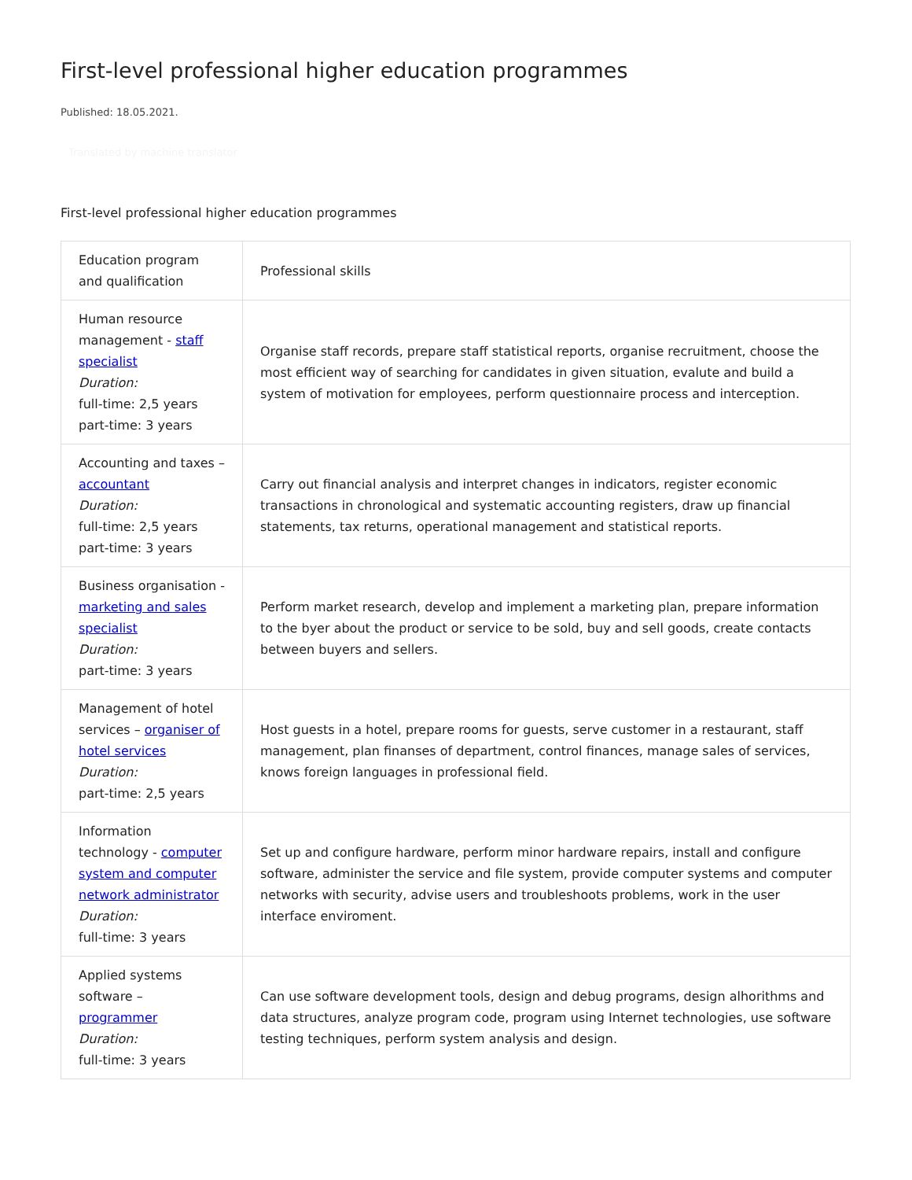First-level professional higher education programmes
Published: 18.05.2021.
Translated by machine translator
First-level professional higher education programmes
| Education program and qualification | Professional skills |
| Human resource management - staff specialist Duration: full-time: 2,5 years part-time: 3 years | Organise staff records, prepare staff statistical reports, organise recruitment, choose the most efficient way of searching for candidates in given situation, evalute and build a system of motivation for employees, perform questionnaire process and interception. |
| Accounting and taxes – accountant Duration: full-time: 2,5 years part-time: 3 years | Carry out financial analysis and interpret changes in indicators, register economic transactions in chronological and systematic accounting registers, draw up financial statements, tax returns, operational management and statistical reports. |
| Business organisation - marketing and sales specialist Duration: part-time: 3 years | Perform market research, develop and implement a marketing plan, prepare information to the byer about the product or service to be sold, buy and sell goods, create contacts between buyers and sellers. |
| Management of hotel services – organiser of hotel services Duration: part-time: 2,5 years | Host guests in a hotel, prepare rooms for guests, serve customer in a restaurant, staff management, plan finanses of department, control finances, manage sales of services, knows foreign languages in professional field. |
| Information technology - computer system and computer network administrator Duration: full-time: 3 years | Set up and configure hardware, perform minor hardware repairs, install and configure software, administer the service and file system, provide computer systems and computer networks with security, advise users and troubleshoots problems, work in the user interface enviroment. |
| Applied systems software – programmer Duration: full-time: 3 years | Can use software development tools, design and debug programs, design alhorithms and data structures, analyze program code, program using Internet technologies, use software testing techniques, perform system analysis and design. |